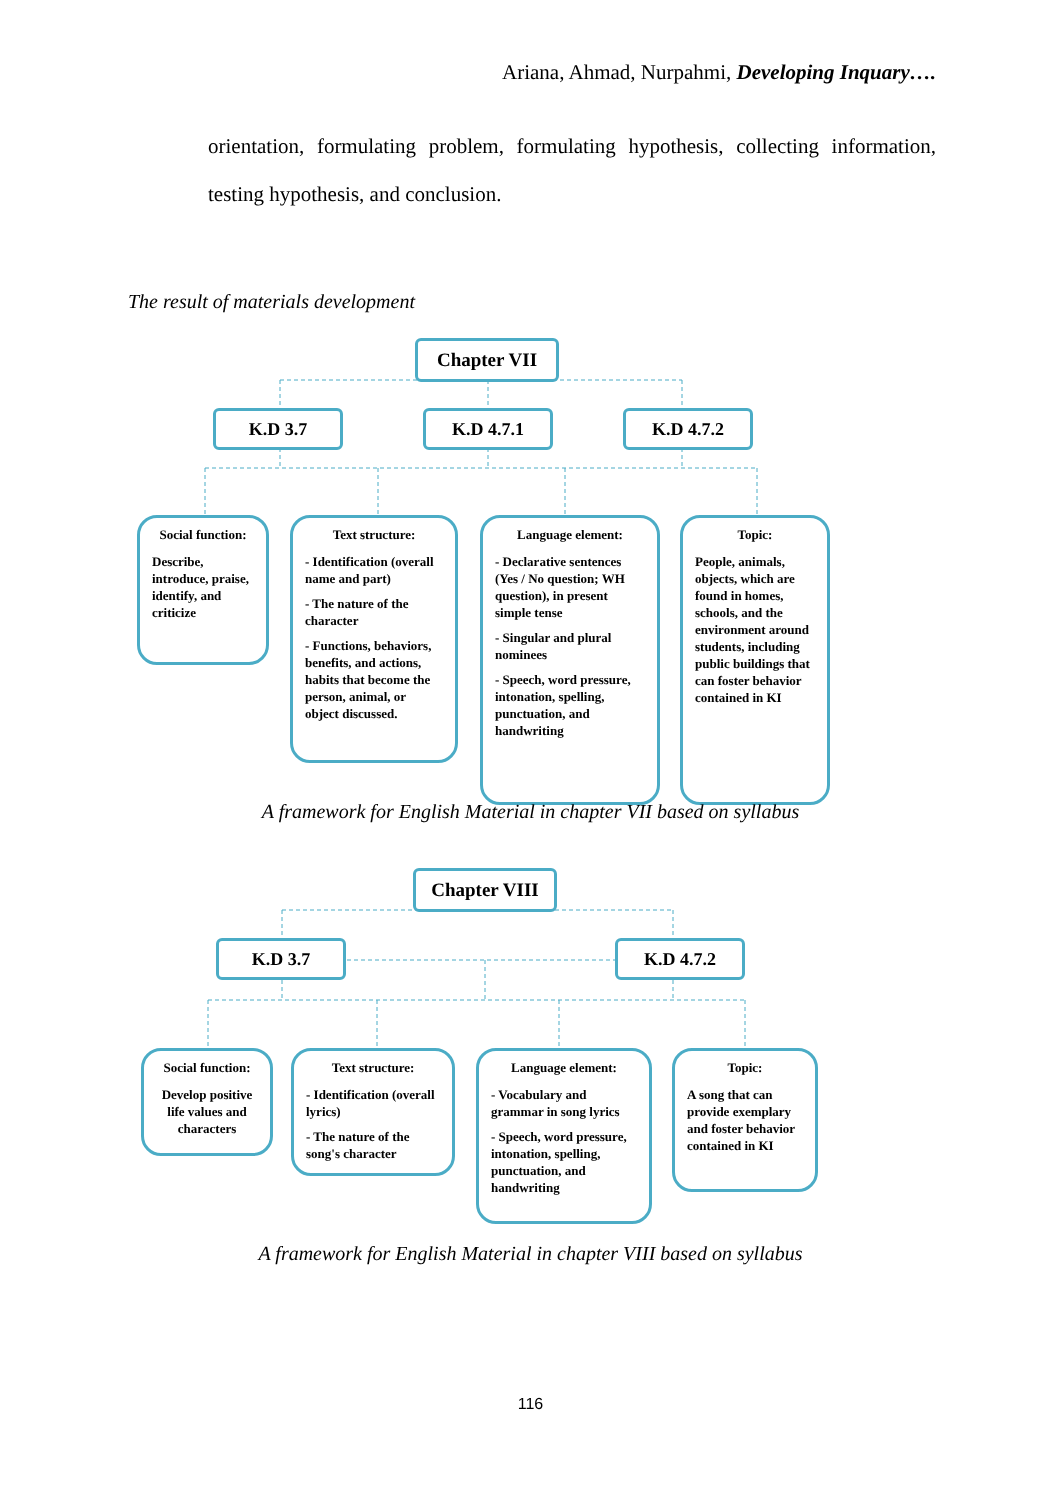Ariana, Ahmad, Nurpahmi, Developing Inquary….
orientation, formulating problem, formulating hypothesis, collecting information, testing hypothesis, and conclusion.
The result of materials development
Chapter VII
K.D 3.7 K.D 4.7.1 K.D 4.7.2
Social function:
Describe, introduce, praise, identify, and criticize
Text structure:
- Identification (overall name and part)
- The nature of the character
- Functions, behaviors, benefits, and actions, habits that become the person, animal, or object discussed.
Language element:
- Declarative sentences (Yes / No question; WH question), in present simple tense
- Singular and plural nominees
- Speech, word pressure, intonation, spelling, punctuation, and handwriting
Topic:
People, animals, objects, which are found in homes, schools, and the environment around students, including public buildings that can foster behavior contained in KI
A framework for English Material in chapter VII based on syllabus
Chapter VIII
K.D 3.7 K.D 4.7.2
Social function:
Develop positive life values and characters
Text structure:
- Identification (overall lyrics)
- The nature of the song's character
Language element:
- Vocabulary and grammar in song lyrics
- Speech, word pressure, intonation, spelling, punctuation, and handwriting
Topic:
A song that can provide exemplary and foster behavior contained in KI
A framework for English Material in chapter VIII based on syllabus
116